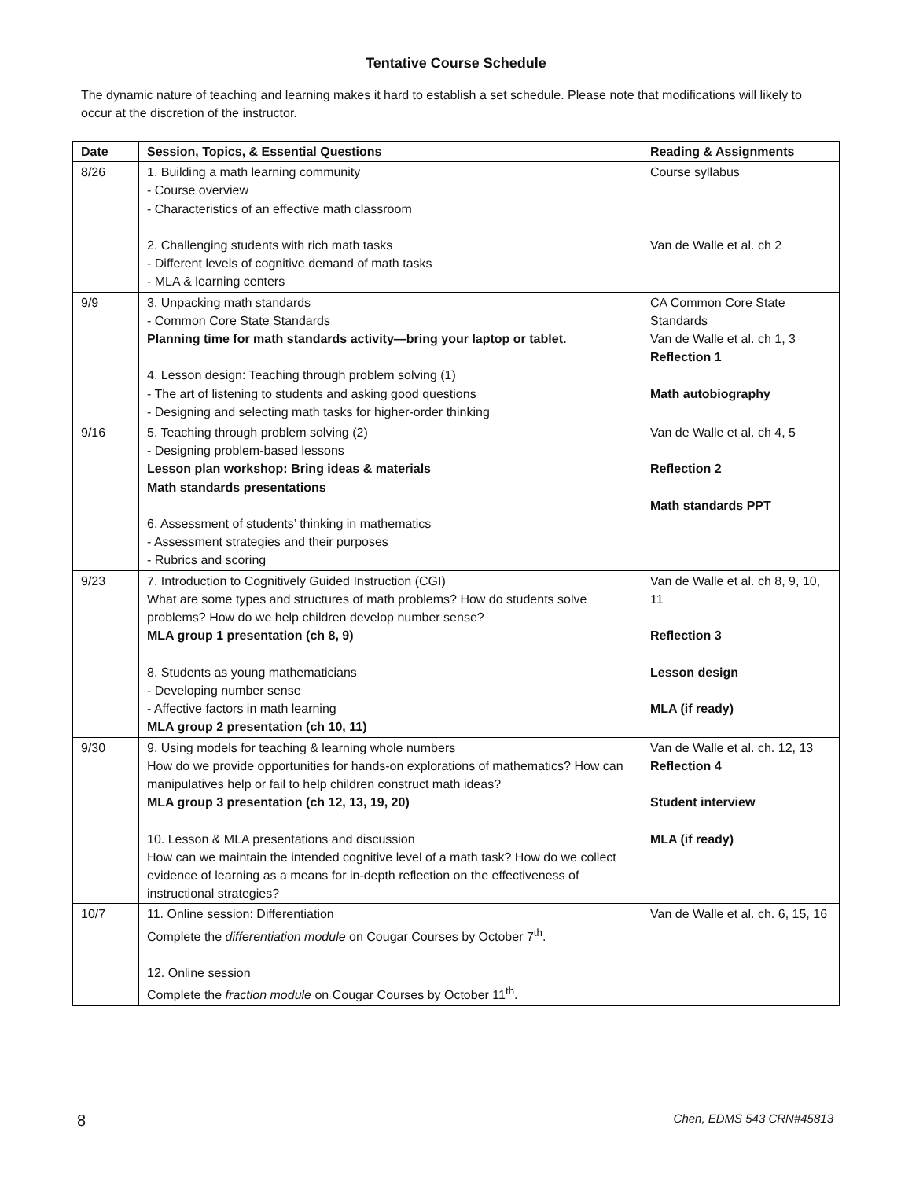Tentative Course Schedule
The dynamic nature of teaching and learning makes it hard to establish a set schedule. Please note that modifications will likely to occur at the discretion of the instructor.
| Date | Session, Topics, & Essential Questions | Reading & Assignments |
| --- | --- | --- |
| 8/26 | 1. Building a math learning community - Course overview - Characteristics of an effective math classroom 2. Challenging students with rich math tasks - Different levels of cognitive demand of math tasks - MLA & learning centers | Course syllabus Van de Walle et al. ch 2 |
| 9/9 | 3. Unpacking math standards - Common Core State Standards Planning time for math standards activity—bring your laptop or tablet. 4. Lesson design: Teaching through problem solving (1) - The art of listening to students and asking good questions - Designing and selecting math tasks for higher-order thinking | CA Common Core State Standards Van de Walle et al. ch 1, 3 Reflection 1 Math autobiography |
| 9/16 | 5. Teaching through problem solving (2) - Designing problem-based lessons Lesson plan workshop: Bring ideas & materials Math standards presentations 6. Assessment of students’ thinking in mathematics - Assessment strategies and their purposes - Rubrics and scoring | Van de Walle et al. ch 4, 5 Reflection 2 Math standards PPT |
| 9/23 | 7. Introduction to Cognitively Guided Instruction (CGI) What are some types and structures of math problems? How do students solve problems? How do we help children develop number sense? MLA group 1 presentation (ch 8, 9) 8. Students as young mathematicians - Developing number sense - Affective factors in math learning MLA group 2 presentation (ch 10, 11) | Van de Walle et al. ch 8, 9, 10, 11 Reflection 3 Lesson design MLA (if ready) |
| 9/30 | 9. Using models for teaching & learning whole numbers How do we provide opportunities for hands-on explorations of mathematics? How can manipulatives help or fail to help children construct math ideas? MLA group 3 presentation (ch 12, 13, 19, 20) 10. Lesson & MLA presentations and discussion How can we maintain the intended cognitive level of a math task? How do we collect evidence of learning as a means for in-depth reflection on the effectiveness of instructional strategies? | Van de Walle et al. ch. 12, 13 Reflection 4 Student interview MLA (if ready) |
| 10/7 | 11. Online session: Differentiation Complete the differentiation module on Cougar Courses by October 7<sup>th</sup>. 12. Online session Complete the fraction module on Cougar Courses by October 11<sup>th</sup>. | Van de Walle et al. ch. 6, 15, 16 |
8 Chen, EDMS 543 CRN#45813